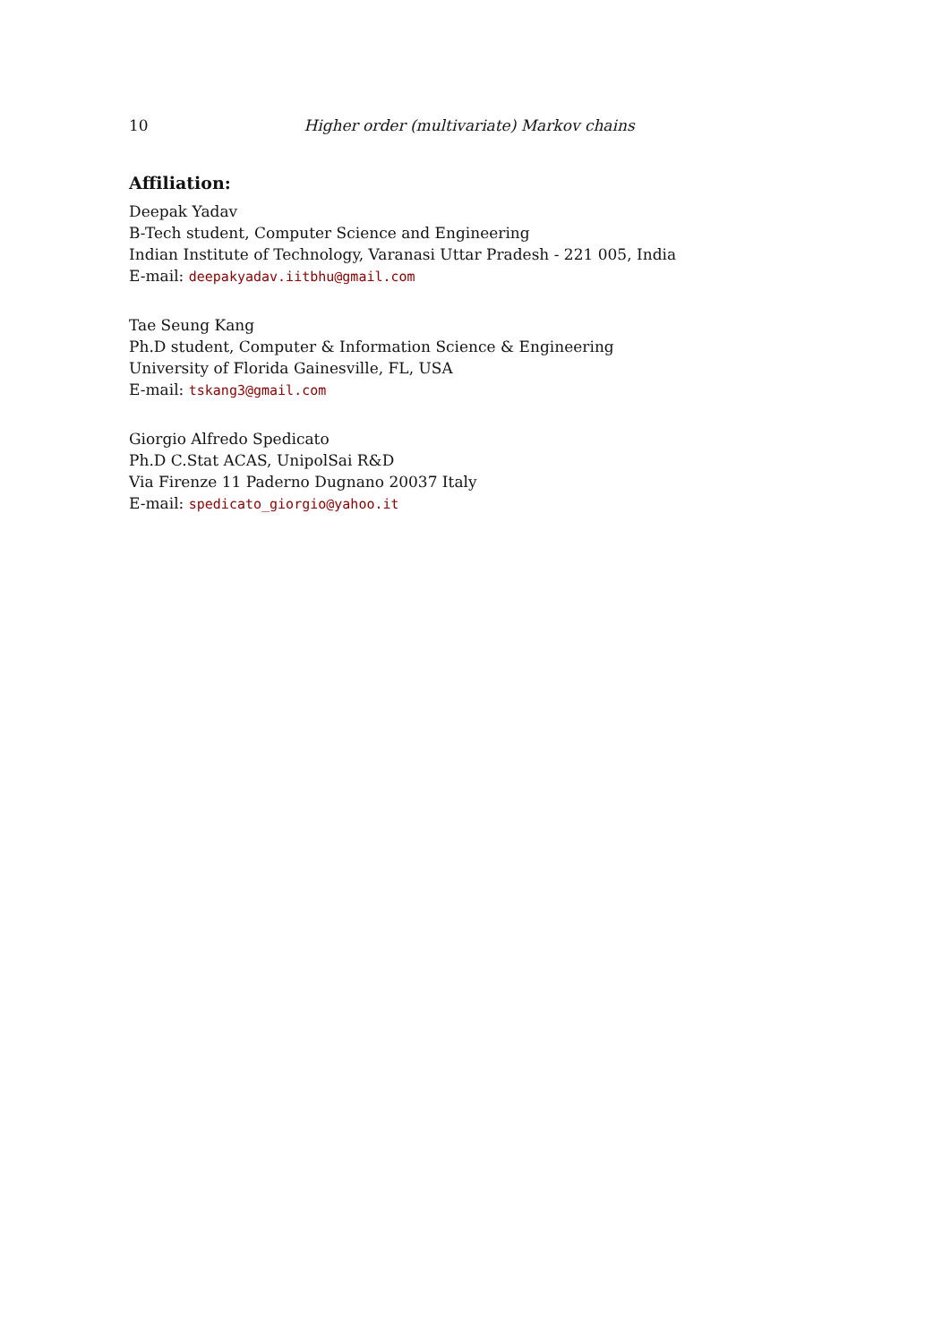10 Higher order (multivariate) Markov chains
Affiliation:
Deepak Yadav
B-Tech student, Computer Science and Engineering
Indian Institute of Technology, Varanasi Uttar Pradesh - 221 005, India
E-mail: deepakyadav.iitbhu@gmail.com
Tae Seung Kang
Ph.D student, Computer & Information Science & Engineering
University of Florida Gainesville, FL, USA
E-mail: tskang3@gmail.com
Giorgio Alfredo Spedicato
Ph.D C.Stat ACAS, UnipolSai R&D
Via Firenze 11 Paderno Dugnano 20037 Italy
E-mail: spedicato_giorgio@yahoo.it